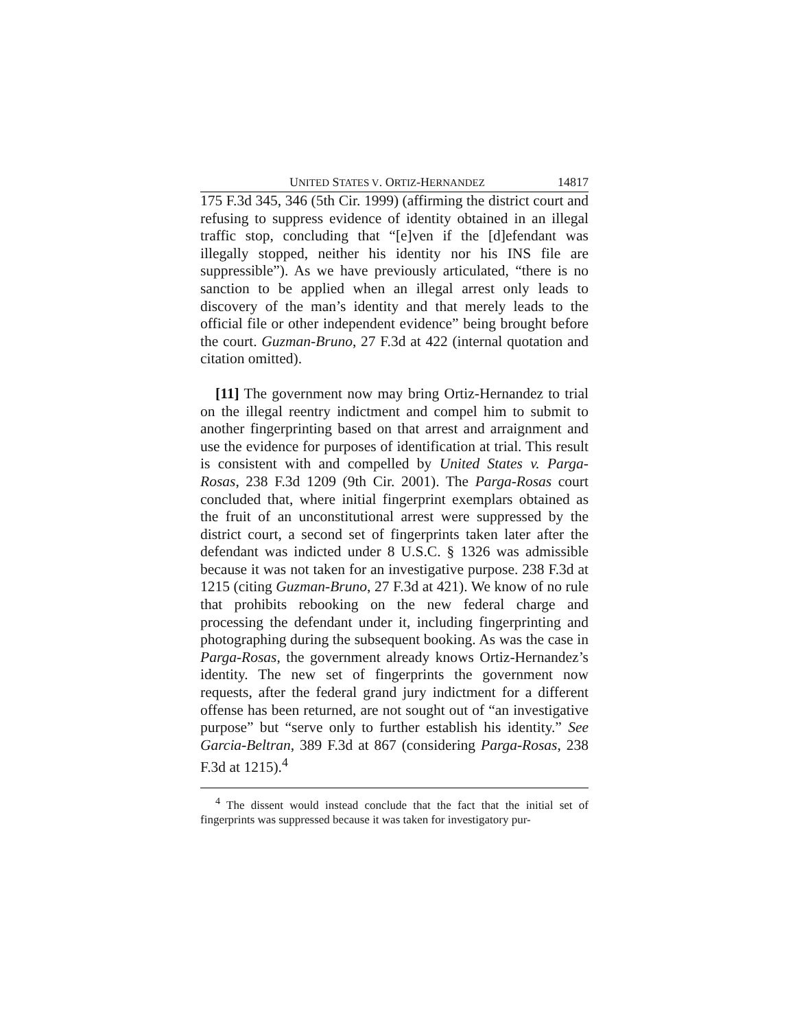UNITED STATES V. ORTIZ-HERNANDEZ 14817
175 F.3d 345, 346 (5th Cir. 1999) (affirming the district court and refusing to suppress evidence of identity obtained in an illegal traffic stop, concluding that “[e]ven if the [d]efendant was illegally stopped, neither his identity nor his INS file are suppressible”). As we have previously articulated, “there is no sanction to be applied when an illegal arrest only leads to discovery of the man’s identity and that merely leads to the official file or other independent evidence” being brought before the court. Guzman-Bruno, 27 F.3d at 422 (internal quotation and citation omitted).
[11] The government now may bring Ortiz-Hernandez to trial on the illegal reentry indictment and compel him to submit to another fingerprinting based on that arrest and arraignment and use the evidence for purposes of identification at trial. This result is consistent with and compelled by United States v. Parga-Rosas, 238 F.3d 1209 (9th Cir. 2001). The Parga-Rosas court concluded that, where initial fingerprint exemplars obtained as the fruit of an unconstitutional arrest were suppressed by the district court, a second set of fingerprints taken later after the defendant was indicted under 8 U.S.C. § 1326 was admissible because it was not taken for an investigative purpose. 238 F.3d at 1215 (citing Guzman-Bruno, 27 F.3d at 421). We know of no rule that prohibits rebooking on the new federal charge and processing the defendant under it, including fingerprinting and photographing during the subsequent booking. As was the case in Parga-Rosas, the government already knows Ortiz-Hernandez’s identity. The new set of fingerprints the government now requests, after the federal grand jury indictment for a different offense has been returned, are not sought out of “an investigative purpose” but “serve only to further establish his identity.” See Garcia-Beltran, 389 F.3d at 867 (considering Parga-Rosas, 238 F.3d at 1215).<sup>4</sup>
<sup>4</sup> The dissent would instead conclude that the fact that the initial set of fingerprints was suppressed because it was taken for investigatory pur-